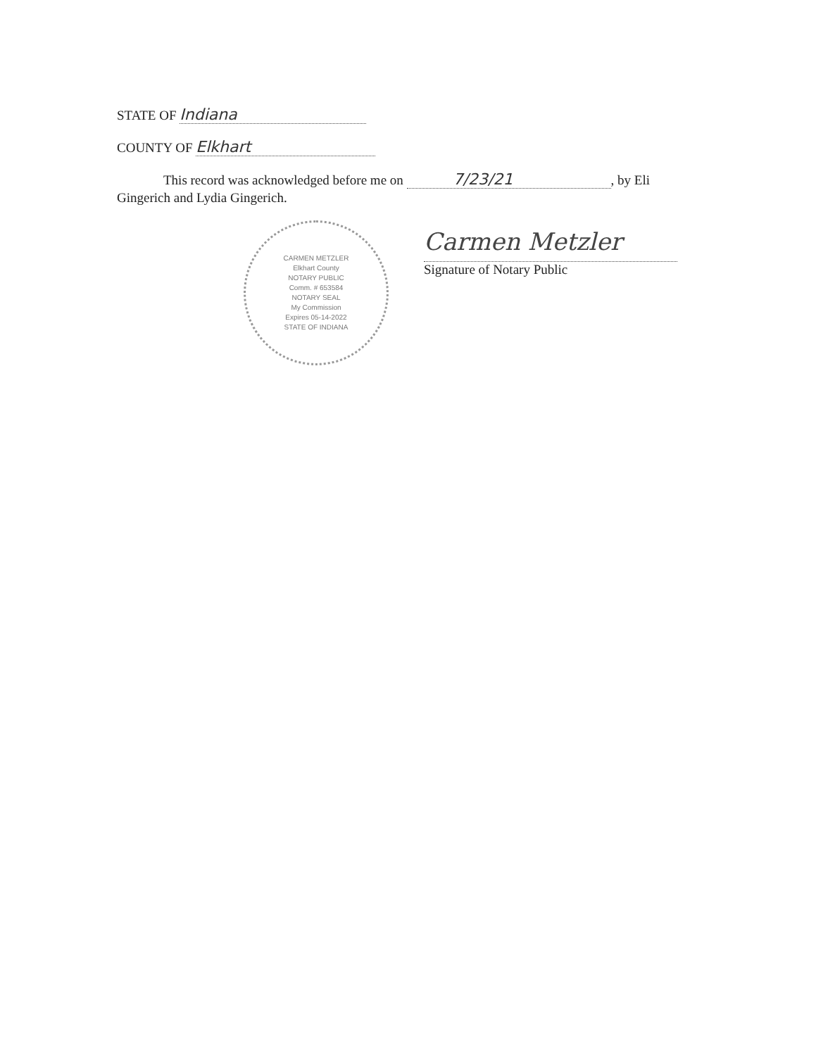STATE OF Indiana
COUNTY OF Elkhart
This record was acknowledged before me on 7/23/21, by Eli Gingerich and Lydia Gingerich.
CARMEN METZLER
Elkhart County
NOTARY PUBLIC
Comm. # 653584
NOTARY SEAL
My Commission
Expires 05-14-2022
STATE OF INDIANA
Carmen Metzler
Signature of Notary Public